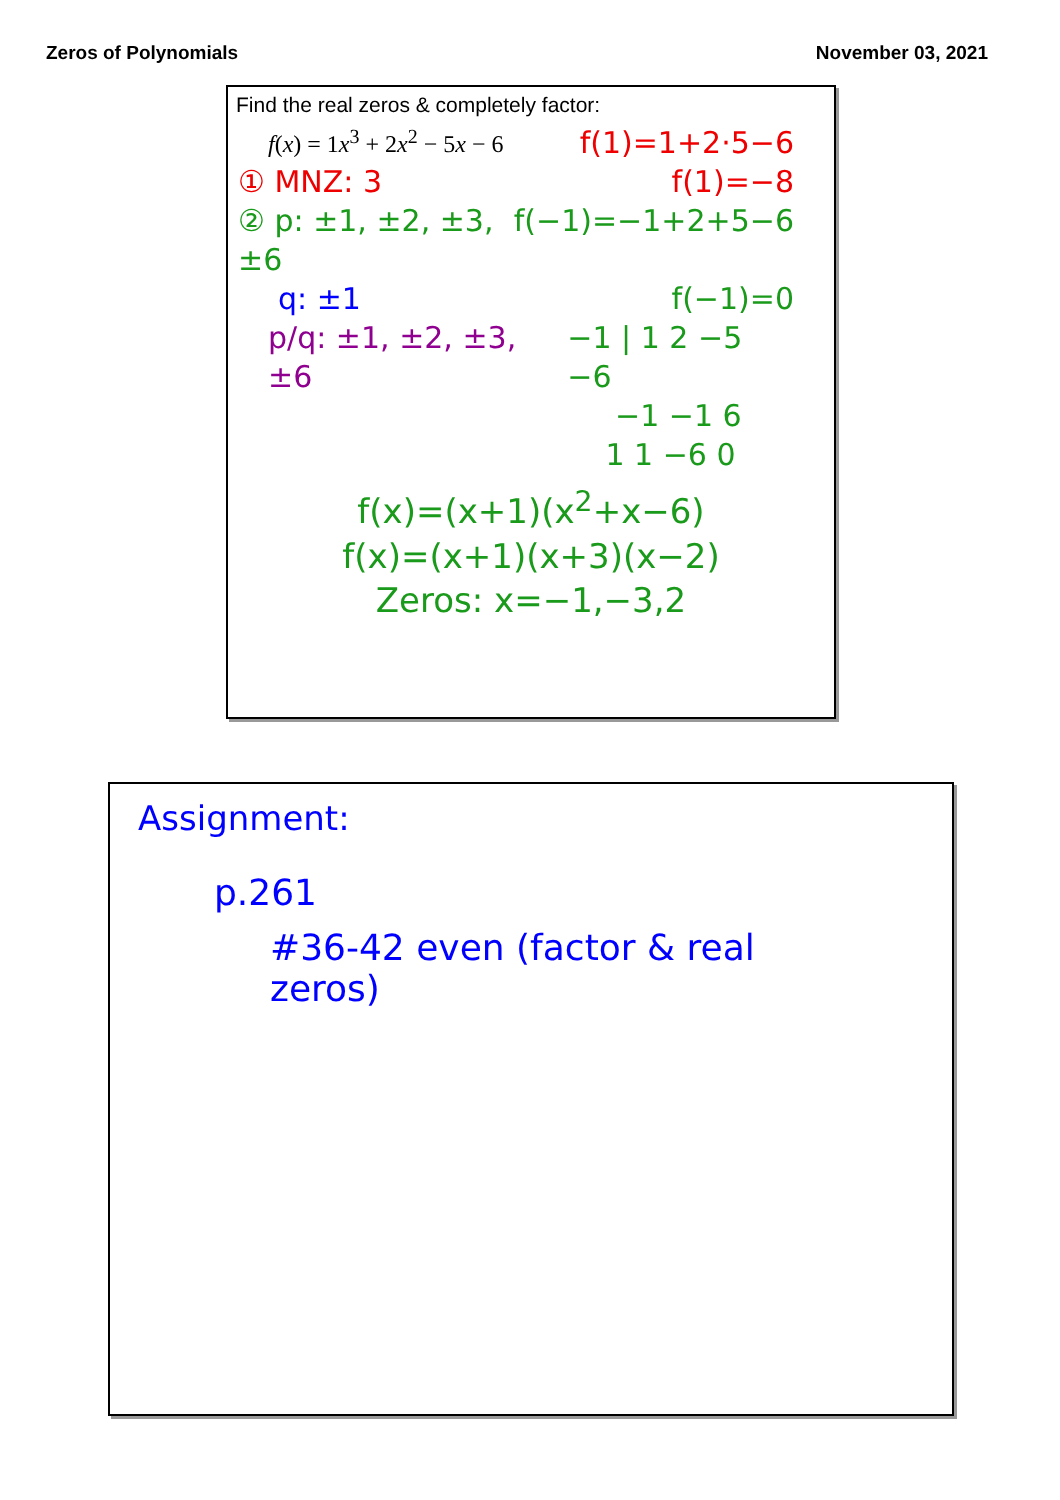Zeros of Polynomials November 03, 2021
Find the real zeros & completely factor:
f(x) = 1x<sup>3</sup> + 2x<sup>2</sup> − 5x − 6 f(1)=1+2·5−6
① MNZ: 3 f(1)=−8
② p: ±1, ±2, ±3, ±6 f(−1)=−1+2+5−6
q: ±1 f(−1)=0
p/q: ±1, ±2, ±3, ±6 −1 | 1 2 −5 −6
−1 −1 6
1 1 −6 0
f(x)=(x+1)(x<sup>2</sup>+x−6)
f(x)=(x+1)(x+3)(x−2)
Zeros: x=−1,−3,2
Assignment:
p.261
#36-42 even (factor & real zeros)